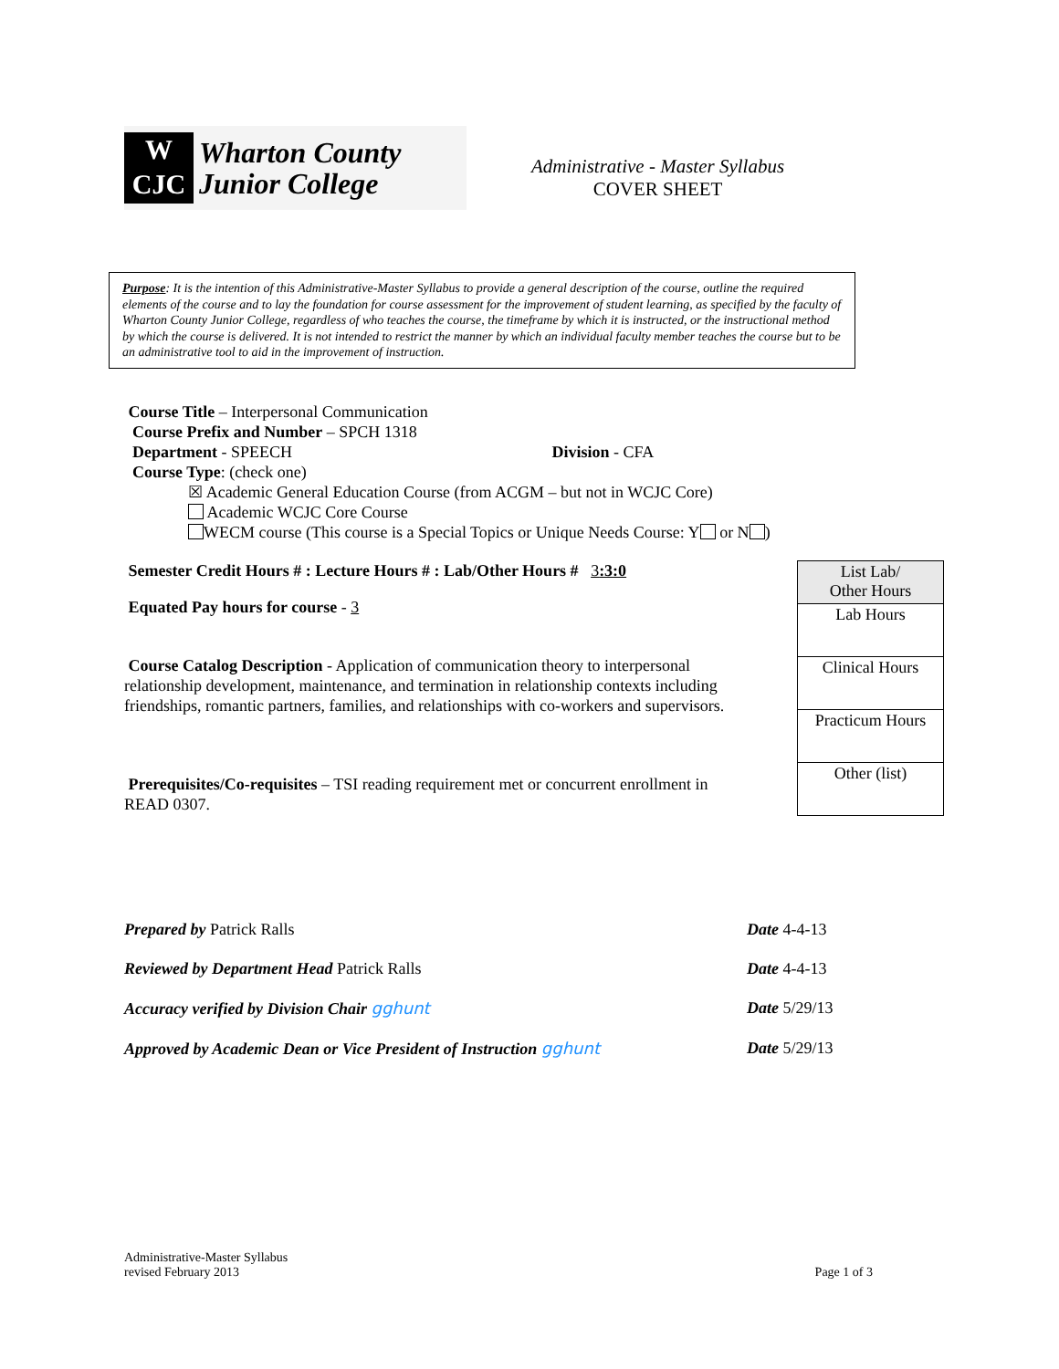W
CJC
Wharton County
Junior College
Administrative - Master Syllabus
COVER SHEET
Purpose: It is the intention of this Administrative-Master Syllabus to provide a general description of the course, outline the required elements of the course and to lay the foundation for course assessment for the improvement of student learning, as specified by the faculty of Wharton County Junior College, regardless of who teaches the course, the timeframe by which it is instructed, or the instructional method by which the course is delivered. It is not intended to restrict the manner by which an individual faculty member teaches the course but to be an administrative tool to aid in the improvement of instruction.
Course Title – Interpersonal Communication
Course Prefix and Number – SPCH 1318
Department - SPEECH Division - CFA
Course Type: (check one)
☒ Academic General Education Course (from ACGM – but not in WCJC Core)
Academic WCJC Core Course
WECM course (This course is a Special Topics or Unique Needs Course: Y or N )
Semester Credit Hours # : Lecture Hours # : Lab/Other Hours # 3:3:0
Equated Pay hours for course - 3
Course Catalog Description - Application of communication theory to interpersonal relationship development, maintenance, and termination in relationship contexts including friendships, romantic partners, families, and relationships with co-workers and supervisors.
Prerequisites/Co-requisites – TSI reading requirement met or concurrent enrollment in READ 0307.
| List Lab/ Other Hours |
| Lab Hours |
| Clinical Hours |
| Practicum Hours |
| Other (list) |
Prepared by Patrick Ralls Date 4-4-13
Reviewed by Department Head Patrick Ralls Date 4-4-13
Accuracy verified by Division Chair gghunt Date 5/29/13
Approved by Academic Dean or Vice President of Instruction gghunt Date 5/29/13
Administrative-Master Syllabus
revised February 2013 Page 1 of 3